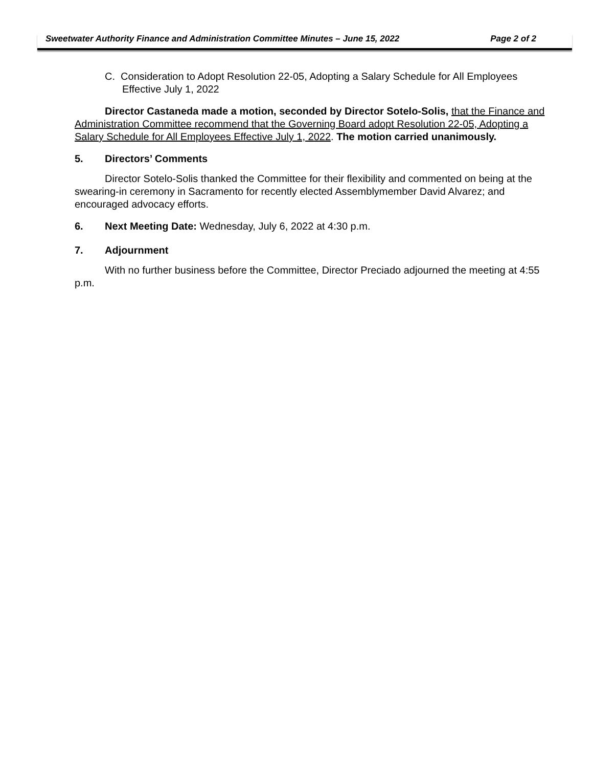Sweetwater Authority Finance and Administration Committee Minutes – June 15, 2022 Page 2 of 2
C. Consideration to Adopt Resolution 22-05, Adopting a Salary Schedule for All Employees Effective July 1, 2022
Director Castaneda made a motion, seconded by Director Sotelo-Solis, that the Finance and Administration Committee recommend that the Governing Board adopt Resolution 22-05, Adopting a Salary Schedule for All Employees Effective July 1, 2022. The motion carried unanimously.
5. Directors’ Comments
Director Sotelo-Solis thanked the Committee for their flexibility and commented on being at the swearing-in ceremony in Sacramento for recently elected Assemblymember David Alvarez; and encouraged advocacy efforts.
6. Next Meeting Date: Wednesday, July 6, 2022 at 4:30 p.m.
7. Adjournment
With no further business before the Committee, Director Preciado adjourned the meeting at 4:55 p.m.